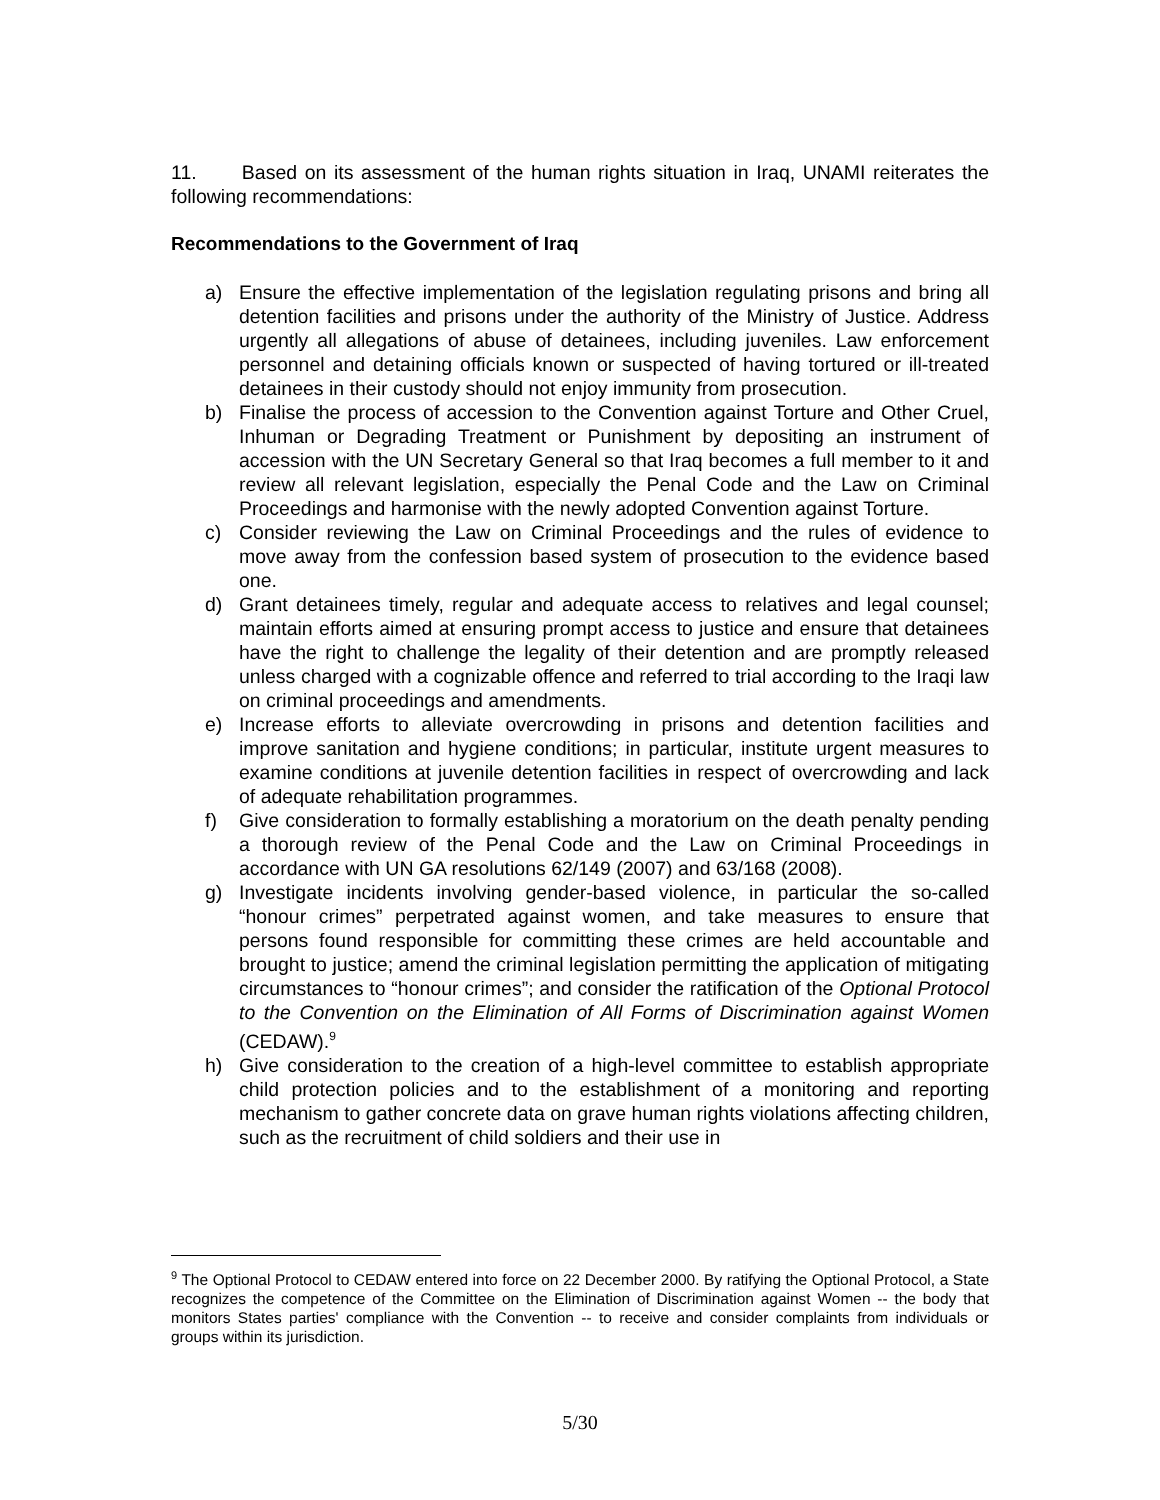11. Based on its assessment of the human rights situation in Iraq, UNAMI reiterates the following recommendations:
Recommendations to the Government of Iraq
a) Ensure the effective implementation of the legislation regulating prisons and bring all detention facilities and prisons under the authority of the Ministry of Justice. Address urgently all allegations of abuse of detainees, including juveniles. Law enforcement personnel and detaining officials known or suspected of having tortured or ill-treated detainees in their custody should not enjoy immunity from prosecution.
b) Finalise the process of accession to the Convention against Torture and Other Cruel, Inhuman or Degrading Treatment or Punishment by depositing an instrument of accession with the UN Secretary General so that Iraq becomes a full member to it and review all relevant legislation, especially the Penal Code and the Law on Criminal Proceedings and harmonise with the newly adopted Convention against Torture.
c) Consider reviewing the Law on Criminal Proceedings and the rules of evidence to move away from the confession based system of prosecution to the evidence based one.
d) Grant detainees timely, regular and adequate access to relatives and legal counsel; maintain efforts aimed at ensuring prompt access to justice and ensure that detainees have the right to challenge the legality of their detention and are promptly released unless charged with a cognizable offence and referred to trial according to the Iraqi law on criminal proceedings and amendments.
e) Increase efforts to alleviate overcrowding in prisons and detention facilities and improve sanitation and hygiene conditions; in particular, institute urgent measures to examine conditions at juvenile detention facilities in respect of overcrowding and lack of adequate rehabilitation programmes.
f) Give consideration to formally establishing a moratorium on the death penalty pending a thorough review of the Penal Code and the Law on Criminal Proceedings in accordance with UN GA resolutions 62/149 (2007) and 63/168 (2008).
g) Investigate incidents involving gender-based violence, in particular the so-called “honour crimes” perpetrated against women, and take measures to ensure that persons found responsible for committing these crimes are held accountable and brought to justice; amend the criminal legislation permitting the application of mitigating circumstances to “honour crimes”; and consider the ratification of the Optional Protocol to the Convention on the Elimination of All Forms of Discrimination against Women (CEDAW).<sup>9</sup>
h) Give consideration to the creation of a high-level committee to establish appropriate child protection policies and to the establishment of a monitoring and reporting mechanism to gather concrete data on grave human rights violations affecting children, such as the recruitment of child soldiers and their use in
<sup>9</sup> The Optional Protocol to CEDAW entered into force on 22 December 2000. By ratifying the Optional Protocol, a State recognizes the competence of the Committee on the Elimination of Discrimination against Women -- the body that monitors States parties' compliance with the Convention -- to receive and consider complaints from individuals or groups within its jurisdiction.
5/30